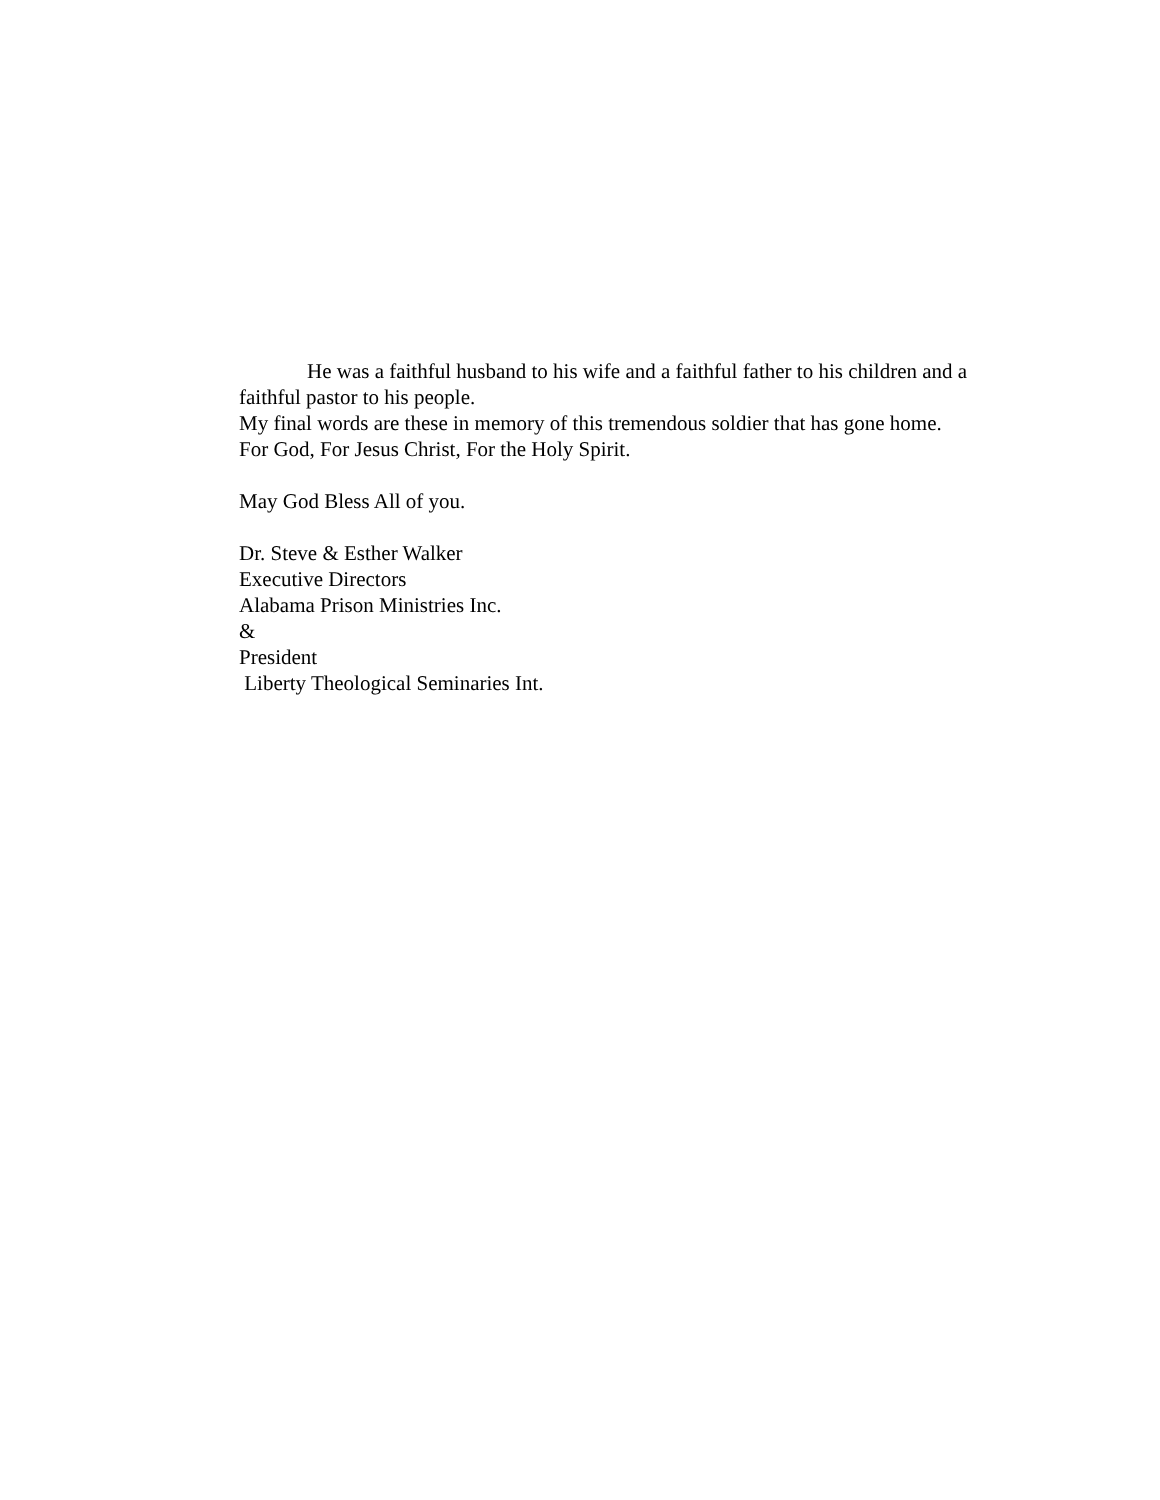He was a faithful husband to his wife and a faithful father to his children and a faithful pastor to his people.
My final words are these in memory of this tremendous soldier that has gone home.
For God, For Jesus Christ, For the Holy Spirit.
May God Bless All of you.
Dr. Steve & Esther Walker
Executive Directors
Alabama Prison Ministries Inc.
&
President
Liberty Theological Seminaries Int.